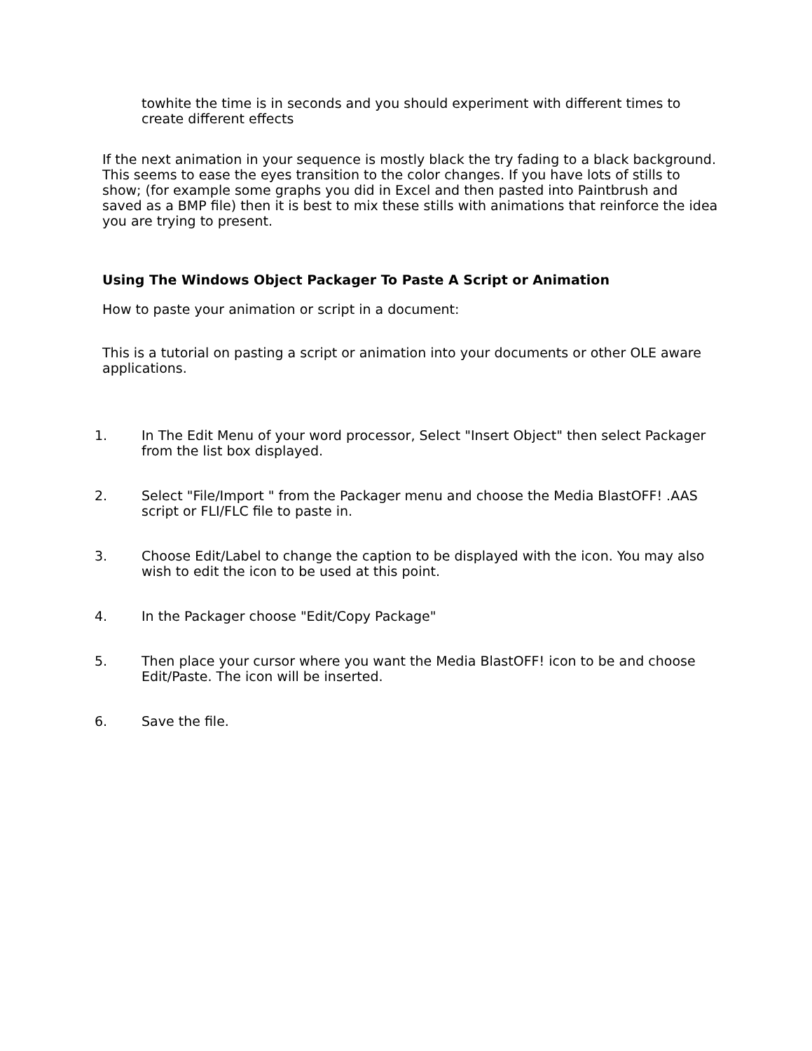towhite the time is in seconds and you should experiment with different times to create different effects
If the next animation in your sequence is mostly black the try fading to a black background. This seems to ease the eyes transition to the color changes. If you have lots of stills to show; (for example some graphs you did in Excel and then pasted into Paintbrush and saved as a BMP file) then it is best to mix these stills with animations that reinforce the idea you are trying to present.
Using The Windows Object Packager To Paste A Script or Animation
How to paste your animation or script in a document:
This is a tutorial on pasting a script or animation into your documents or other OLE aware applications.
1. In The Edit Menu of your word processor, Select "Insert Object" then select Packager from the list box displayed.
2. Select "File/Import " from the Packager menu and choose the Media BlastOFF! .AAS script or FLI/FLC file to paste in.
3. Choose Edit/Label to change the caption to be displayed with the icon. You may also wish to edit the icon to be used at this point.
4. In the Packager choose "Edit/Copy Package"
5. Then place your cursor where you want the Media BlastOFF! icon to be and choose Edit/Paste. The icon will be inserted.
6. Save the file.